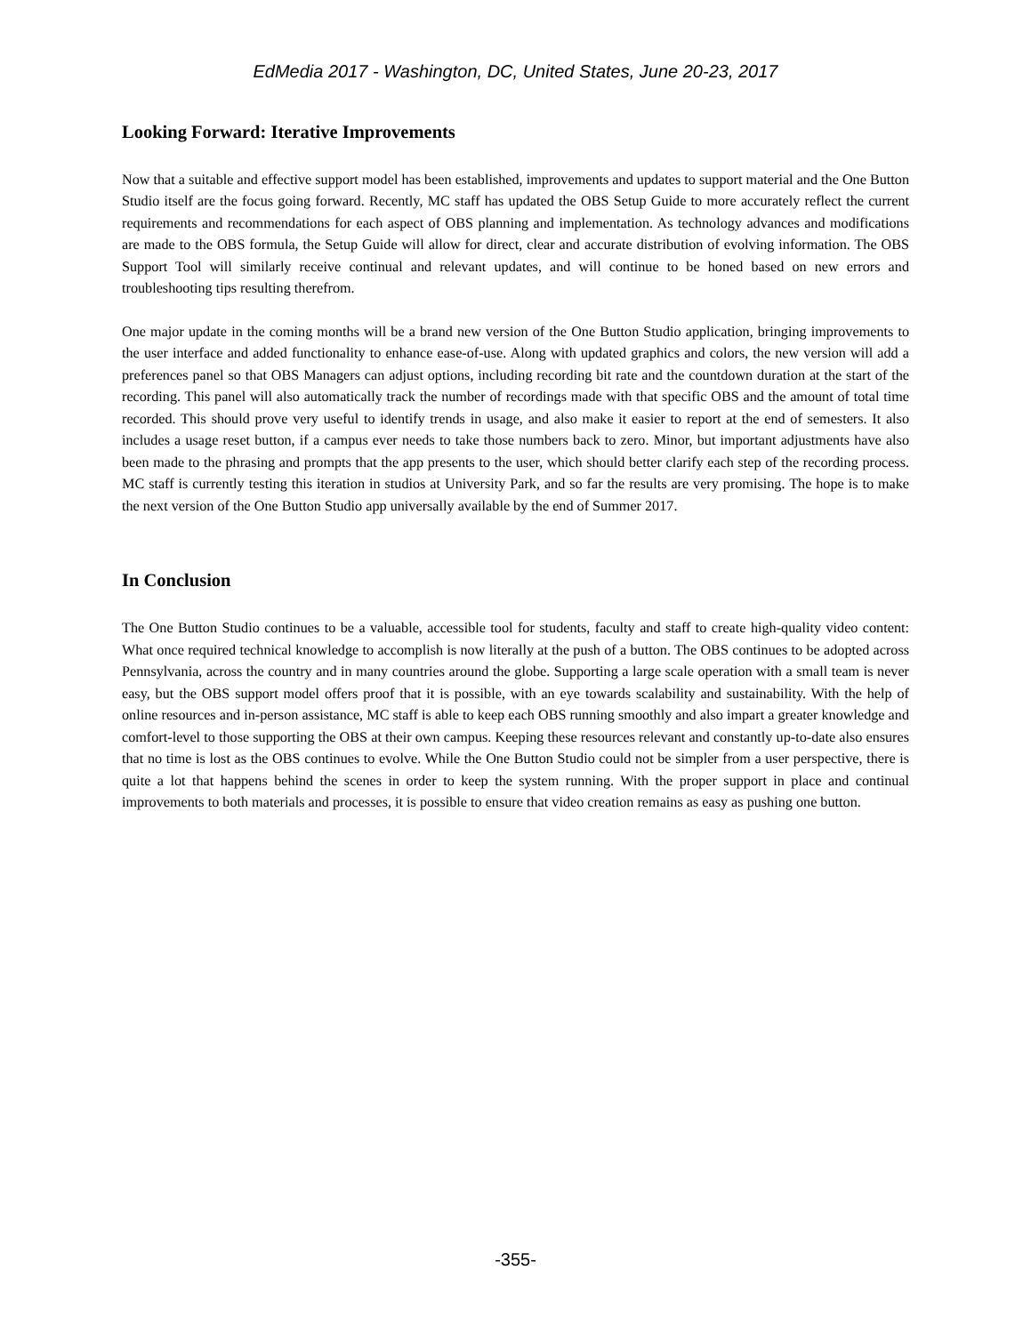EdMedia 2017 - Washington, DC, United States, June 20-23, 2017
Looking Forward: Iterative Improvements
Now that a suitable and effective support model has been established, improvements and updates to support material and the One Button Studio itself are the focus going forward. Recently, MC staff has updated the OBS Setup Guide to more accurately reflect the current requirements and recommendations for each aspect of OBS planning and implementation. As technology advances and modifications are made to the OBS formula, the Setup Guide will allow for direct, clear and accurate distribution of evolving information. The OBS Support Tool will similarly receive continual and relevant updates, and will continue to be honed based on new errors and troubleshooting tips resulting therefrom.
One major update in the coming months will be a brand new version of the One Button Studio application, bringing improvements to the user interface and added functionality to enhance ease-of-use. Along with updated graphics and colors, the new version will add a preferences panel so that OBS Managers can adjust options, including recording bit rate and the countdown duration at the start of the recording. This panel will also automatically track the number of recordings made with that specific OBS and the amount of total time recorded. This should prove very useful to identify trends in usage, and also make it easier to report at the end of semesters. It also includes a usage reset button, if a campus ever needs to take those numbers back to zero. Minor, but important adjustments have also been made to the phrasing and prompts that the app presents to the user, which should better clarify each step of the recording process. MC staff is currently testing this iteration in studios at University Park, and so far the results are very promising. The hope is to make the next version of the One Button Studio app universally available by the end of Summer 2017.
In Conclusion
The One Button Studio continues to be a valuable, accessible tool for students, faculty and staff to create high-quality video content: What once required technical knowledge to accomplish is now literally at the push of a button. The OBS continues to be adopted across Pennsylvania, across the country and in many countries around the globe. Supporting a large scale operation with a small team is never easy, but the OBS support model offers proof that it is possible, with an eye towards scalability and sustainability. With the help of online resources and in-person assistance, MC staff is able to keep each OBS running smoothly and also impart a greater knowledge and comfort-level to those supporting the OBS at their own campus. Keeping these resources relevant and constantly up-to-date also ensures that no time is lost as the OBS continues to evolve. While the One Button Studio could not be simpler from a user perspective, there is quite a lot that happens behind the scenes in order to keep the system running. With the proper support in place and continual improvements to both materials and processes, it is possible to ensure that video creation remains as easy as pushing one button.
-355-